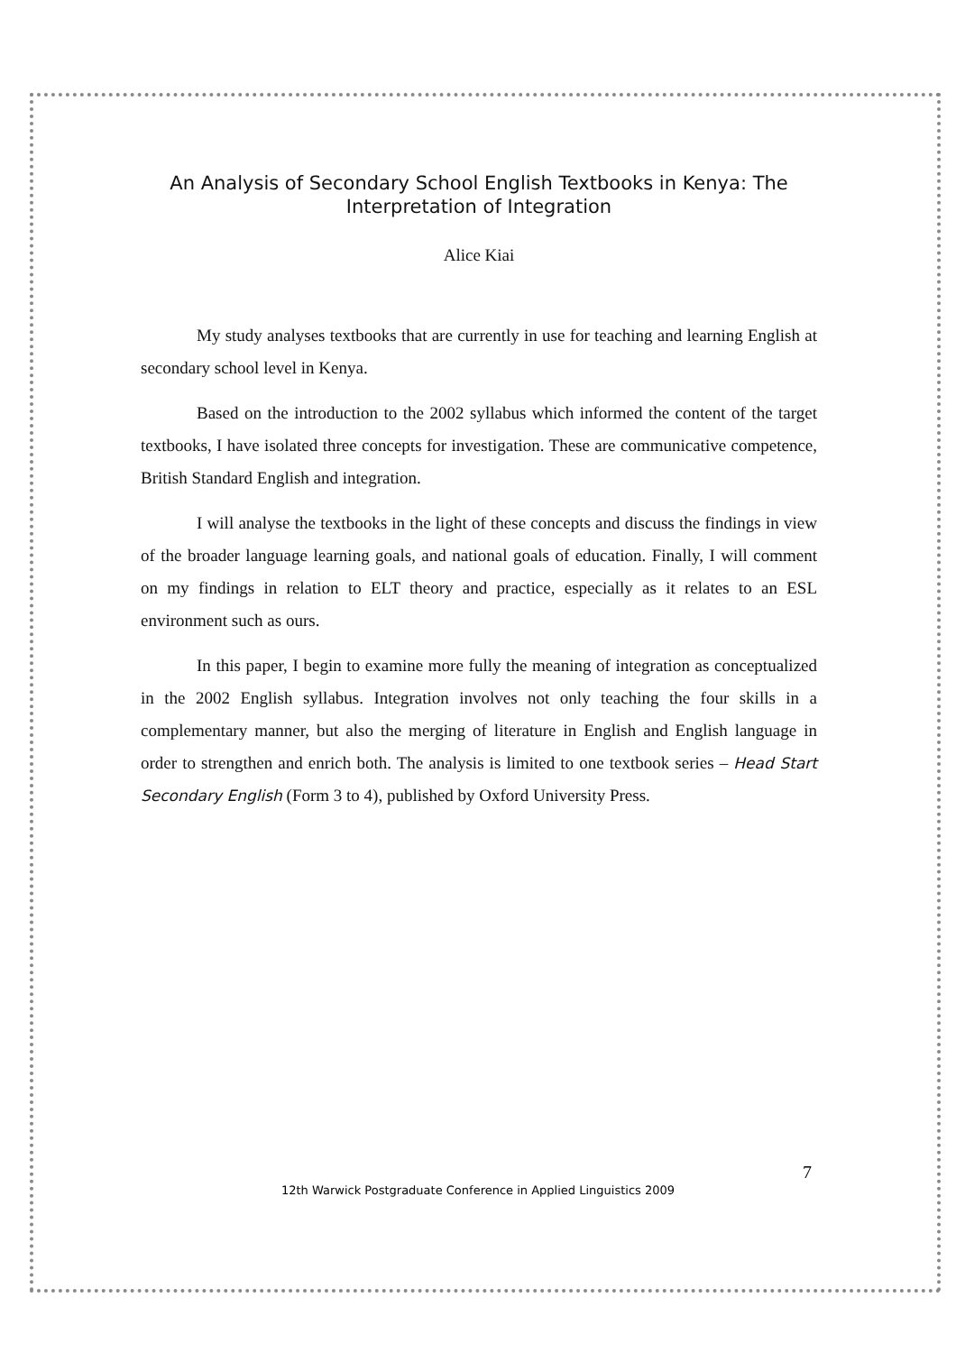An Analysis of Secondary School English Textbooks in Kenya: The Interpretation of Integration
Alice Kiai
My study analyses textbooks that are currently in use for teaching and learning English at secondary school level in Kenya.
Based on the introduction to the 2002 syllabus which informed the content of the target textbooks, I have isolated three concepts for investigation. These are communicative competence, British Standard English and integration.
I will analyse the textbooks in the light of these concepts and discuss the findings in view of the broader language learning goals, and national goals of education. Finally, I will comment on my findings in relation to ELT theory and practice, especially as it relates to an ESL environment such as ours.
In this paper, I begin to examine more fully the meaning of integration as conceptualized in the 2002 English syllabus. Integration involves not only teaching the four skills in a complementary manner, but also the merging of literature in English and English language in order to strengthen and enrich both. The analysis is limited to one textbook series – Head Start Secondary English (Form 3 to 4), published by Oxford University Press.
7
12th Warwick Postgraduate Conference in Applied Linguistics 2009